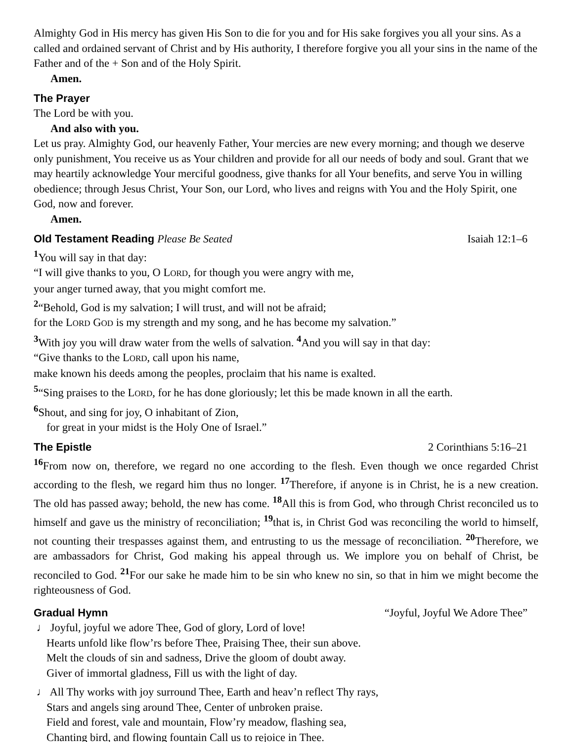Almighty God in His mercy has given His Son to die for you and for His sake forgives you all your sins. As a called and ordained servant of Christ and by His authority, I therefore forgive you all your sins in the name of the Father and of the + Son and of the Holy Spirit.
Amen.
The Prayer
The Lord be with you.
And also with you.
Let us pray. Almighty God, our heavenly Father, Your mercies are new every morning; and though we deserve only punishment, You receive us as Your children and provide for all our needs of body and soul. Grant that we may heartily acknowledge Your merciful goodness, give thanks for all Your benefits, and serve You in willing obedience; through Jesus Christ, Your Son, our Lord, who lives and reigns with You and the Holy Spirit, one God, now and forever.
Amen.
Old Testament Reading Please Be Seated Isaiah 12:1–6
<sup>1</sup> You will say in that day:
“I will give thanks to you, O LORD, for though you were angry with me,
your anger turned away, that you might comfort me.
<sup>2</sup> “Behold, God is my salvation; I will trust, and will not be afraid;
for the LORD GOD is my strength and my song, and he has become my salvation.”
<sup>3</sup> With joy you will draw water from the wells of salvation. <sup>4</sup>And you will say in that day:
“Give thanks to the LORD, call upon his name,
make known his deeds among the peoples, proclaim that his name is exalted.
<sup>5</sup> “Sing praises to the LORD, for he has done gloriously; let this be made known in all the earth.
<sup>6</sup> Shout, and sing for joy, O inhabitant of Zion,
for great in your midst is the Holy One of Israel.”
The Epistle 2 Corinthians 5:16–21
<sup>16</sup> From now on, therefore, we regard no one according to the flesh. Even though we once regarded Christ according to the flesh, we regard him thus no longer. <sup>17</sup>Therefore, if anyone is in Christ, he is a new creation. The old has passed away; behold, the new has come. <sup>18</sup>All this is from God, who through Christ reconciled us to himself and gave us the ministry of reconciliation; <sup>19</sup>that is, in Christ God was reconciling the world to himself, not counting their trespasses against them, and entrusting to us the message of reconciliation. <sup>20</sup>Therefore, we are ambassadors for Christ, God making his appeal through us. We implore you on behalf of Christ, be reconciled to God. <sup>21</sup>For our sake he made him to be sin who knew no sin, so that in him we might become the righteousness of God.
Gradual Hymn “Joyful, Joyful We Adore Thee”
♩ Joyful, joyful we adore Thee, God of glory, Lord of love!
Hearts unfold like flow’rs before Thee, Praising Thee, their sun above.
Melt the clouds of sin and sadness, Drive the gloom of doubt away.
Giver of immortal gladness, Fill us with the light of day.
♩ All Thy works with joy surround Thee, Earth and heav’n reflect Thy rays,
Stars and angels sing around Thee, Center of unbroken praise.
Field and forest, vale and mountain, Flow’ry meadow, flashing sea,
Chanting bird, and flowing fountain Call us to rejoice in Thee.